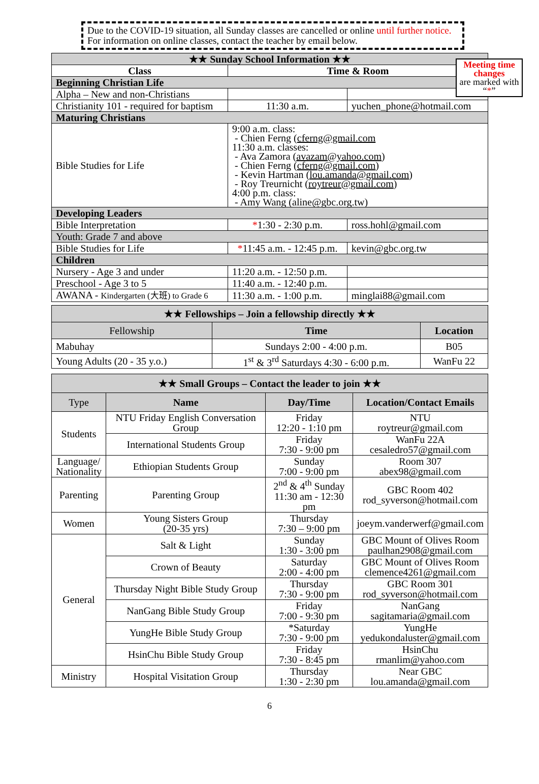Due to the COVID-19 situation, all Sunday classes are cancelled or online until further notice. For information on online classes, contact the teacher by email below.
Meeting time changes
are marked with “*”
| ★★ Sunday School Information ★★ | | |
| --- | --- | --- |
| Class | Time & Room | |
| Beginning Christian Life | | |
| Alpha – New and non-Christians | | |
| Christianity 101 - required for baptism | 11:30 a.m. | yuchen_phone@hotmail.com |
| Maturing Christians | | |
| Bible Studies for Life | 9:00 a.m. class: - Chien Ferng ( cferng@gmail.com 11:30 a.m. classes: - Ava Zamora ( avazam@yahoo.com ) - Chien Ferng ( cferng@gmail.com ) - Kevin Hartman ( lou.amanda@gmail.com ) - Roy Treurnicht ( roytreur@gmail.com ) 4:00 p.m. class: - Amy Wang (aline@gbc.org.tw) | |
| Developing Leaders | | |
| Bible Interpretation | * 1:30 - 2:30 p.m. | ross.hohl@gmail.com |
| Youth: Grade 7 and above | | |
| Bible Studies for Life | * 11:45 a.m. - 12:45 p.m. | kevin@gbc.org.tw |
| Children | | |
| Nursery - Age 3 and under | 11:20 a.m. - 12:50 p.m. | |
| Preschool - Age 3 to 5 | 11:40 a.m. - 12:40 p.m. | |
| AWANA - Kindergarten (大班) to Grade 6 | 11:30 a.m. - 1:00 p.m. | minglai88@gmail.com |
| ★★ Fellowships – Join a fellowship directly ★★ | | |
| --- | --- | --- |
| Fellowship | Time | Location |
| Mabuhay | Sundays 2:00 - 4:00 p.m. | B05 |
| Young Adults (20 - 35 y.o.) | 1<sup>st</sup> & 3<sup>rd</sup> Saturdays 4:30 - 6:00 p.m. | WanFu 22 |
| ★★ Small Groups – Contact the leader to join ★★ | | | |
| --- | --- | --- | --- |
| Type | Name | Day/Time | Location/Contact Emails |
| Students | NTU Friday English Conversation Group | Friday 12:20 - 1:10 pm | NTU roytreur@gmail.com |
| | International Students Group | Friday 7:30 - 9:00 pm | WanFu 22A cesaledro57@gmail.com |
| Language/ Nationality | Ethiopian Students Group | Sunday 7:00 - 9:00 pm | Room 307 abex98@gmail.com |
| Parenting | Parenting Group | 2<sup>nd</sup> & 4<sup>th</sup> Sunday 11:30 am - 12:30 pm | GBC Room 402 rod_syverson@hotmail.com |
| Women | Young Sisters Group (20-35 yrs) | Thursday 7:30 – 9:00 pm | joeym.vanderwerf@gmail.com |
| General | Salt & Light | Sunday 1:30 - 3:00 pm | GBC Mount of Olives Room paulhan2908@gmail.com |
| | Crown of Beauty | Saturday 2:00 - 4:00 pm | GBC Mount of Olives Room clemence4261@gmail.com |
| | Thursday Night Bible Study Group | Thursday 7:30 - 9:00 pm | GBC Room 301 rod_syverson@hotmail.com |
| | NanGang Bible Study Group | Friday 7:00 - 9:30 pm | NanGang sagitamaria@gmail.com |
| | YungHe Bible Study Group | *Saturday 7:30 - 9:00 pm | YungHe yedukondaluster@gmail.com |
| | HsinChu Bible Study Group | Friday 7:30 - 8:45 pm | HsinChu rmanlim@yahoo.com |
| Ministry | Hospital Visitation Group | Thursday 1:30 - 2:30 pm | Near GBC lou.amanda@gmail.com |
6